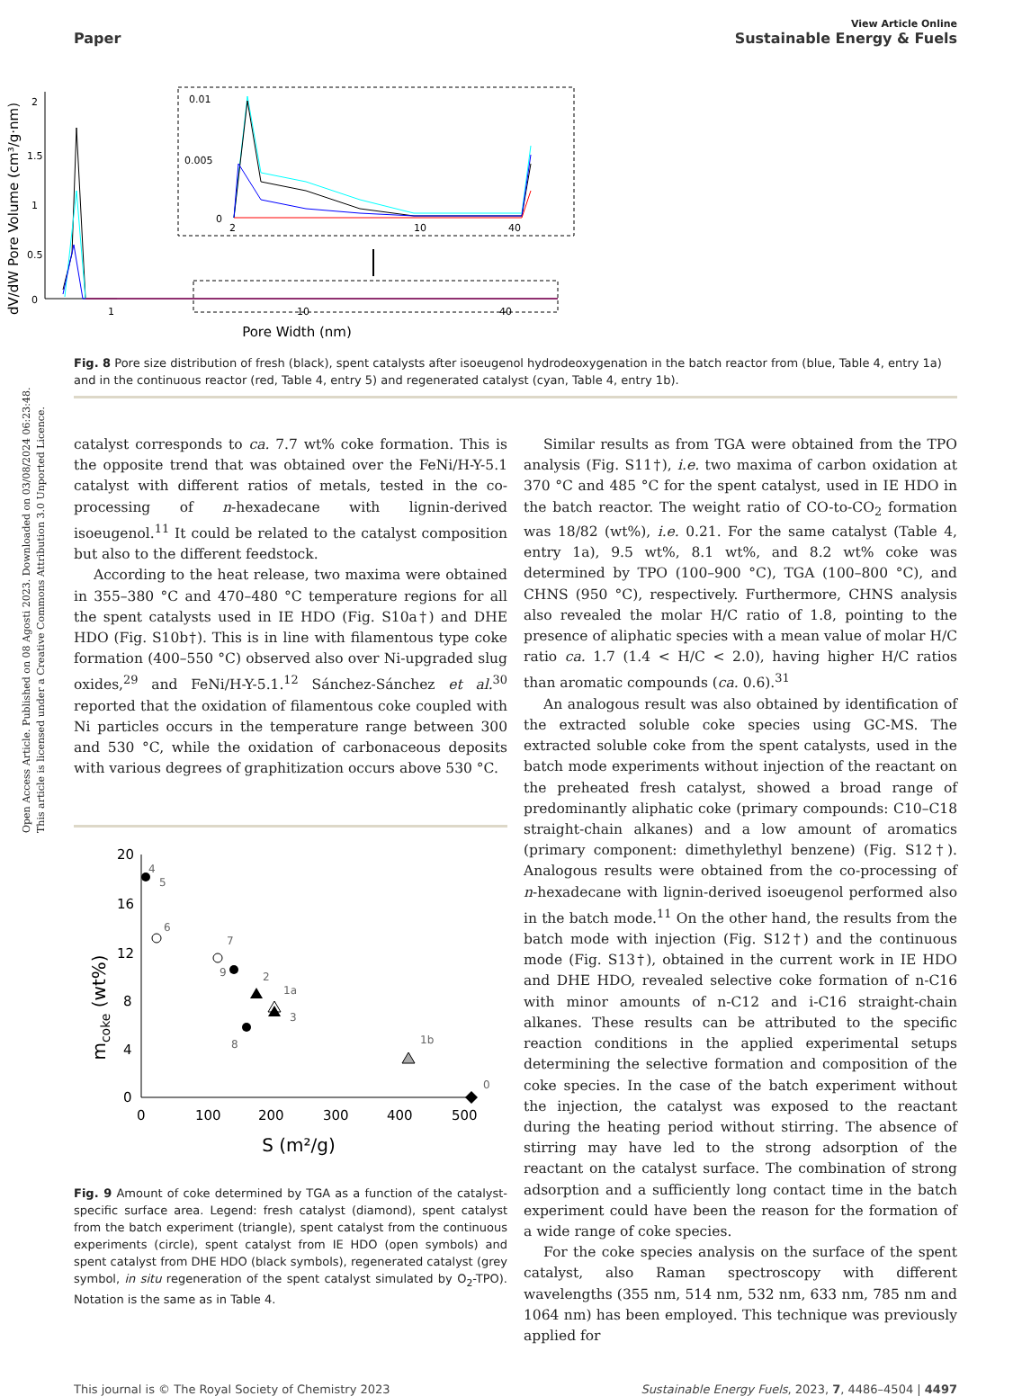Open Access Article. Published on 08 Agosti 2023. Downloaded on 03/08/2024 06:23:48.
This article is licensed under a Creative Commons Attribution 3.0 Unported Licence.
View Article Online
Paper Sustainable Energy & Fuels
dV/dW Pore Volume (cm³/g·nm)
2
1.5
1
0.5
0
1
10
40
Pore Width (nm)
0.01
0.005
0
2
10
40
Fig. 8 Pore size distribution of fresh (black), spent catalysts after isoeugenol hydrodeoxygenation in the batch reactor from (blue, Table 4, entry 1a) and in the continuous reactor (red, Table 4, entry 5) and regenerated catalyst (cyan, Table 4, entry 1b).
catalyst corresponds to ca. 7.7 wt% coke formation. This is the opposite trend that was obtained over the FeNi/H-Y-5.1 catalyst with different ratios of metals, tested in the co-processing of n-hexadecane with lignin-derived isoeugenol.<sup>11</sup> It could be related to the catalyst composition but also to the different feedstock.
According to the heat release, two maxima were obtained in 355–380 °C and 470–480 °C temperature regions for all the spent catalysts used in IE HDO (Fig. S10a†) and DHE HDO (Fig. S10b†). This is in line with filamentous type coke formation (400–550 °C) observed also over Ni-upgraded slug oxides,<sup>29</sup> and FeNi/H-Y-5.1.<sup>12</sup> Sánchez-Sánchez et al.<sup>30</sup> reported that the oxidation of filamentous coke coupled with Ni particles occurs in the temperature range between 300 and 530 °C, while the oxidation of carbonaceous deposits with various degrees of graphitization occurs above 530 °C.
mcoke (wt%)
20
16
12
8
4
0
0
100
200
300
400
500
S (m²/g)
4
5
6
7
9
2
1a
3
8
1b
0
Fig. 9 Amount of coke determined by TGA as a function of the catalyst-specific surface area. Legend: fresh catalyst (diamond), spent catalyst from the batch experiment (triangle), spent catalyst from the continuous experiments (circle), spent catalyst from IE HDO (open symbols) and spent catalyst from DHE HDO (black symbols), regenerated catalyst (grey symbol, in situ regeneration of the spent catalyst simulated by O<sub>2</sub>-TPO). Notation is the same as in Table 4.
Similar results as from TGA were obtained from the TPO analysis (Fig. S11†), i.e. two maxima of carbon oxidation at 370 °C and 485 °C for the spent catalyst, used in IE HDO in the batch reactor. The weight ratio of CO-to-CO<sub>2</sub> formation was 18/82 (wt%), i.e. 0.21. For the same catalyst (Table 4, entry 1a), 9.5 wt%, 8.1 wt%, and 8.2 wt% coke was determined by TPO (100–900 °C), TGA (100–800 °C), and CHNS (950 °C), respectively. Furthermore, CHNS analysis also revealed the molar H/C ratio of 1.8, pointing to the presence of aliphatic species with a mean value of molar H/C ratio ca. 1.7 (1.4 < H/C < 2.0), having higher H/C ratios than aromatic compounds (ca. 0.6).<sup>31</sup>
An analogous result was also obtained by identification of the extracted soluble coke species using GC-MS. The extracted soluble coke from the spent catalysts, used in the batch mode experiments without injection of the reactant on the preheated fresh catalyst, showed a broad range of predominantly aliphatic coke (primary compounds: C10–C18 straight-chain alkanes) and a low amount of aromatics (primary component: dimethylethyl benzene) (Fig. S12†). Analogous results were obtained from the co-processing of n-hexadecane with lignin-derived isoeugenol performed also in the batch mode.<sup>11</sup> On the other hand, the results from the batch mode with injection (Fig. S12†) and the continuous mode (Fig. S13†), obtained in the current work in IE HDO and DHE HDO, revealed selective coke formation of n-C16 with minor amounts of n-C12 and i-C16 straight-chain alkanes. These results can be attributed to the specific reaction conditions in the applied experimental setups determining the selective formation and composition of the coke species. In the case of the batch experiment without the injection, the catalyst was exposed to the reactant during the heating period without stirring. The absence of stirring may have led to the strong adsorption of the reactant on the catalyst surface. The combination of strong adsorption and a sufficiently long contact time in the batch experiment could have been the reason for the formation of a wide range of coke species.
For the coke species analysis on the surface of the spent catalyst, also Raman spectroscopy with different wavelengths (355 nm, 514 nm, 532 nm, 633 nm, 785 nm and 1064 nm) has been employed. This technique was previously applied for
This journal is © The Royal Society of Chemistry 2023 Sustainable Energy Fuels, 2023, 7, 4486–4504 | 4497